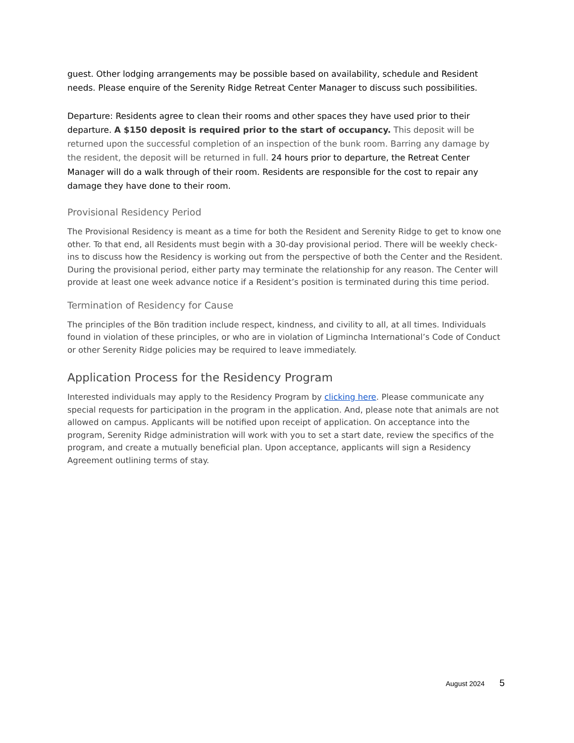guest. Other lodging arrangements may be possible based on availability, schedule and Resident needs. Please enquire of the Serenity Ridge Retreat Center Manager to discuss such possibilities.
Departure: Residents agree to clean their rooms and other spaces they have used prior to their departure. A $150 deposit is required prior to the start of occupancy. This deposit will be returned upon the successful completion of an inspection of the bunk room. Barring any damage by the resident, the deposit will be returned in full. 24 hours prior to departure, the Retreat Center Manager will do a walk through of their room. Residents are responsible for the cost to repair any damage they have done to their room.
Provisional Residency Period
The Provisional Residency is meant as a time for both the Resident and Serenity Ridge to get to know one other. To that end, all Residents must begin with a 30-day provisional period. There will be weekly check-ins to discuss how the Residency is working out from the perspective of both the Center and the Resident. During the provisional period, either party may terminate the relationship for any reason. The Center will provide at least one week advance notice if a Resident’s position is terminated during this time period.
Termination of Residency for Cause
The principles of the Bön tradition include respect, kindness, and civility to all, at all times. Individuals found in violation of these principles, or who are in violation of Ligmincha International’s Code of Conduct or other Serenity Ridge policies may be required to leave immediately.
Application Process for the Residency Program
Interested individuals may apply to the Residency Program by clicking here. Please communicate any special requests for participation in the program in the application. And, please note that animals are not allowed on campus. Applicants will be notified upon receipt of application. On acceptance into the program, Serenity Ridge administration will work with you to set a start date, review the specifics of the program, and create a mutually beneficial plan. Upon acceptance, applicants will sign a Residency Agreement outlining terms of stay.
August 2024 5